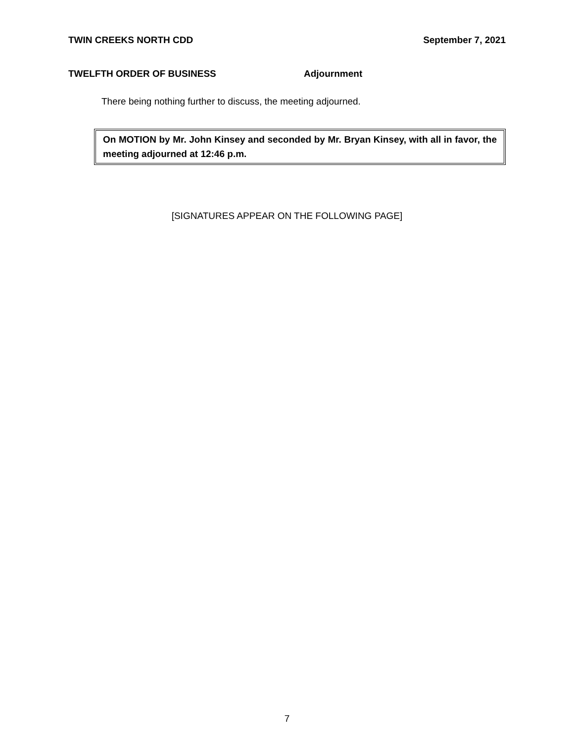TWIN CREEKS NORTH CDD September 7, 2021
TWELFTH ORDER OF BUSINESS Adjournment
There being nothing further to discuss, the meeting adjourned.
On MOTION by Mr. John Kinsey and seconded by Mr. Bryan Kinsey, with all in favor, the meeting adjourned at 12:46 p.m.
[SIGNATURES APPEAR ON THE FOLLOWING PAGE]
7